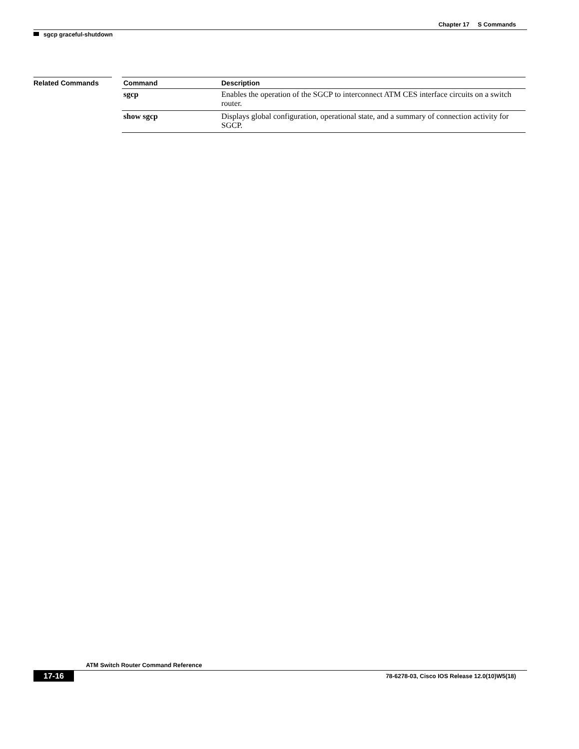Chapter 17 S Commands
sgcp graceful-shutdown
Related Commands
| Command | Description |
| --- | --- |
| sgcp | Enables the operation of the SGCP to interconnect ATM CES interface circuits on a switch router. |
| show sgcp | Displays global configuration, operational state, and a summary of connection activity for SGCP. |
ATM Switch Router Command Reference
17-16 78-6278-03, Cisco IOS Release 12.0(10)W5(18)